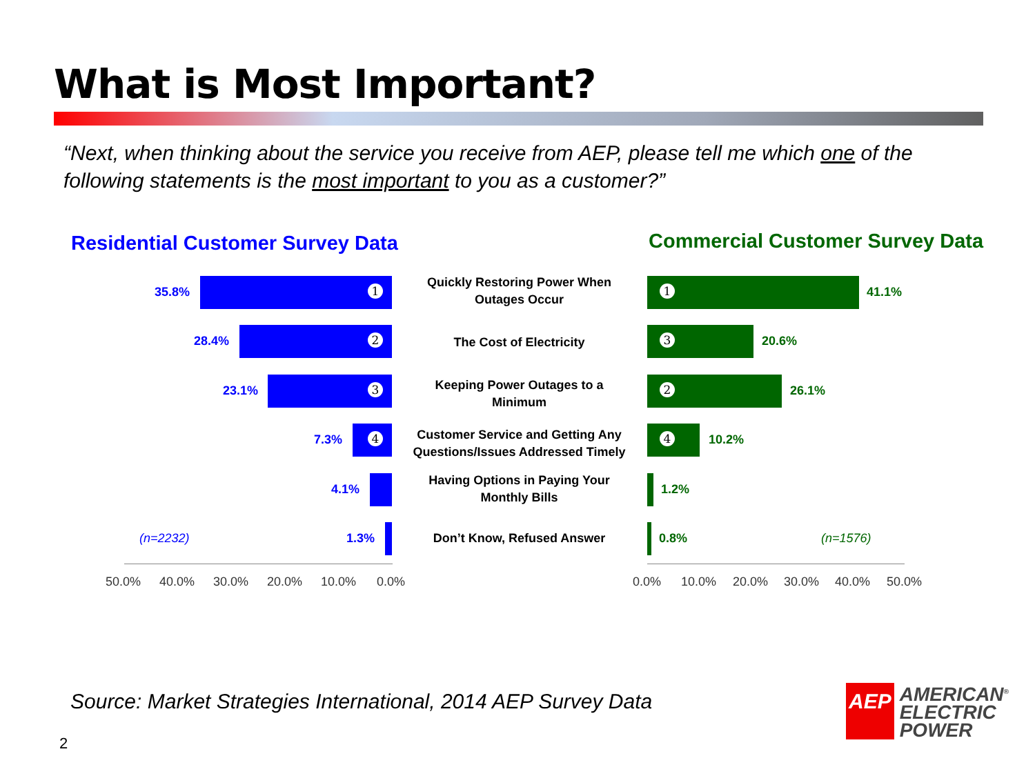What is Most Important?
“Next, when thinking about the service you receive from AEP, please tell me which one of the following statements is the most important to you as a customer?”
Residential Customer Survey Data
Commercial Customer Survey Data
35.8%
1
Quickly Restoring Power When Outages Occur
1
41.1%
28.4%
2
The Cost of Electricity
3
20.6%
23.1%
3
Keeping Power Outages to a Minimum
2
26.1%
7.3%
4
Customer Service and Getting Any Questions/Issues Addressed Timely
4
10.2%
4.1%
Having Options in Paying Your Monthly Bills
1.2%
(n=2232) 1.3% Don’t Know, Refused Answer 0.8% (n=1576)
50.0% 40.0% 30.0% 20.0% 10.0% 0.0% 0.0% 10.0% 20.0% 30.0% 40.0% 50.0%
Source: Market Strategies International, 2014 AEP Survey Data
2
AEP
AMERICAN<sup>®</sup>
ELECTRIC
POWER